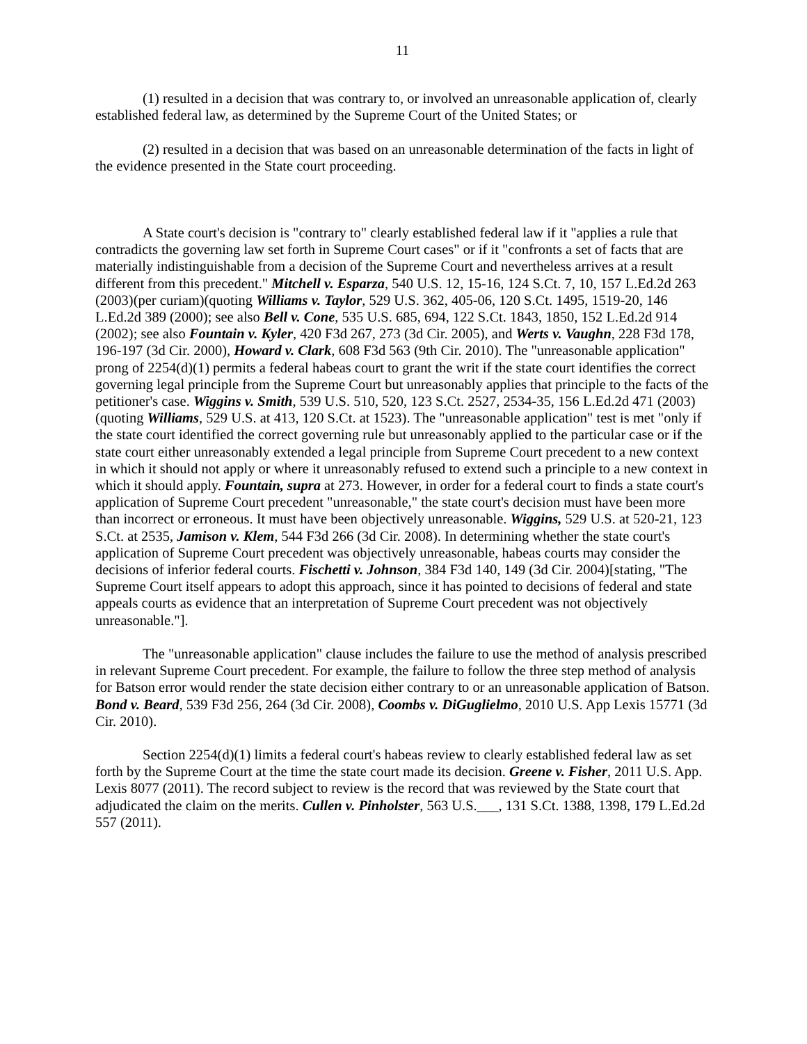11
(1) resulted in a decision that was contrary to, or involved an unreasonable application of, clearly established federal law, as determined by the Supreme Court of the United States; or
(2) resulted in a decision that was based on an unreasonable determination of the facts in light of the evidence presented in the State court proceeding.
A State court's decision is "contrary to" clearly established federal law if it "applies a rule that contradicts the governing law set forth in Supreme Court cases" or if it "confronts a set of facts that are materially indistinguishable from a decision of the Supreme Court and nevertheless arrives at a result different from this precedent." Mitchell v. Esparza, 540 U.S. 12, 15-16, 124 S.Ct. 7, 10, 157 L.Ed.2d 263 (2003)(per curiam)(quoting Williams v. Taylor, 529 U.S. 362, 405-06, 120 S.Ct. 1495, 1519-20, 146 L.Ed.2d 389 (2000); see also Bell v. Cone, 535 U.S. 685, 694, 122 S.Ct. 1843, 1850, 152 L.Ed.2d 914 (2002); see also Fountain v. Kyler, 420 F3d 267, 273 (3d Cir. 2005), and Werts v. Vaughn, 228 F3d 178, 196-197 (3d Cir. 2000), Howard v. Clark, 608 F3d 563 (9th Cir. 2010). The "unreasonable application" prong of 2254(d)(1) permits a federal habeas court to grant the writ if the state court identifies the correct governing legal principle from the Supreme Court but unreasonably applies that principle to the facts of the petitioner's case. Wiggins v. Smith, 539 U.S. 510, 520, 123 S.Ct. 2527, 2534-35, 156 L.Ed.2d 471 (2003)(quoting Williams, 529 U.S. at 413, 120 S.Ct. at 1523). The "unreasonable application" test is met "only if the state court identified the correct governing rule but unreasonably applied to the particular case or if the state court either unreasonably extended a legal principle from Supreme Court precedent to a new context in which it should not apply or where it unreasonably refused to extend such a principle to a new context in which it should apply. Fountain, supra at 273. However, in order for a federal court to finds a state court's application of Supreme Court precedent "unreasonable," the state court's decision must have been more than incorrect or erroneous. It must have been objectively unreasonable. Wiggins, 529 U.S. at 520-21, 123 S.Ct. at 2535, Jamison v. Klem, 544 F3d 266 (3d Cir. 2008). In determining whether the state court's application of Supreme Court precedent was objectively unreasonable, habeas courts may consider the decisions of inferior federal courts. Fischetti v. Johnson, 384 F3d 140, 149 (3d Cir. 2004)[stating, "The Supreme Court itself appears to adopt this approach, since it has pointed to decisions of federal and state appeals courts as evidence that an interpretation of Supreme Court precedent was not objectively unreasonable."].
The "unreasonable application" clause includes the failure to use the method of analysis prescribed in relevant Supreme Court precedent. For example, the failure to follow the three step method of analysis for Batson error would render the state decision either contrary to or an unreasonable application of Batson. Bond v. Beard, 539 F3d 256, 264 (3d Cir. 2008), Coombs v. DiGuglielmo, 2010 U.S. App Lexis 15771 (3d Cir. 2010).
Section 2254(d)(1) limits a federal court's habeas review to clearly established federal law as set forth by the Supreme Court at the time the state court made its decision. Greene v. Fisher, 2011 U.S. App. Lexis 8077 (2011). The record subject to review is the record that was reviewed by the State court that adjudicated the claim on the merits. Cullen v. Pinholster, 563 U.S.___, 131 S.Ct. 1388, 1398, 179 L.Ed.2d 557 (2011).